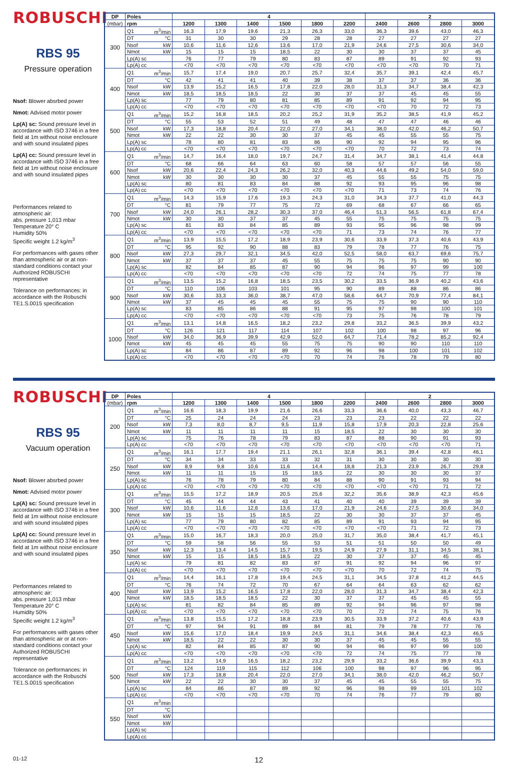ROBUSCHI
RBS 95
Pressure operation
Nsof: Blower absrbed power
Nmot: Advised motor power
Lp(A) sc: Sound pressure level in accordance with ISO 3746 in a free field at 1m without noise enclosure and with sound insulated pipes
Lp(A) cc: Sound pressure level in accordance with ISO 3746 in a free field at 1m without noise enclosure and with sound insulated pipes
Performances related to atmospheric air:
abs. pressure 1,013 mbar
Temperature 20° C
Humidity 50%
Specific weight 1.2 kg/m<sup>3</sup>
For performances with gases other than atmospheric air or at non-standard conditions contact your Authorized ROBUSCHI representative
Tolerance on performances: in accordance with the Robuschi TE1.S.0015 specification
| DP | Poles | | 4 | | | | | | 2 | | | |
| --- | --- | --- | --- | --- | --- | --- | --- | --- | --- | --- | --- | --- |
| (mbar) | rpm | | 1200 | 1300 | 1400 | 1500 | 1800 | 2200 | 2400 | 2600 | 2800 | 3000 |
| 300 | Q1 | m<sup>3</sup>/min | 16,3 | 17,9 | 19,6 | 21,3 | 26,3 | 33,0 | 36,3 | 39,6 | 43,0 | 46,3 |
| | DT | °C | 31 | 30 | 30 | 29 | 28 | 28 | 27 | 27 | 27 | 27 |
| | Nsof | kW | 10,6 | 11,6 | 12,6 | 13,6 | 17,0 | 21,9 | 24,6 | 27,5 | 30,6 | 34,0 |
| | Nmot | kW | 15 | 15 | 15 | 18,5 | 22 | 30 | 30 | 37 | 37 | 45 |
| | Lp(A) sc | | 76 | 77 | 79 | 80 | 83 | 87 | 89 | 91 | 92 | 93 |
| | Lp(A) cc | | <70 | <70 | <70 | <70 | <70 | <70 | <70 | <70 | 70 | 71 |
| 400 | Q1 | m<sup>3</sup>/min | 15,7 | 17,4 | 19,0 | 20,7 | 25,7 | 32,4 | 35,7 | 39,1 | 42,4 | 45,7 |
| | DT | °C | 42 | 41 | 41 | 40 | 39 | 38 | 37 | 37 | 36 | 36 |
| | Nsof | kW | 13,9 | 15,2 | 16,5 | 17,8 | 22,0 | 28,0 | 31,3 | 34,7 | 38,4 | 42,3 |
| | Nmot | kW | 18,5 | 18,5 | 18,5 | 22 | 30 | 37 | 37 | 45 | 45 | 55 |
| | Lp(A) sc | | 77 | 79 | 80 | 81 | 85 | 89 | 91 | 92 | 94 | 95 |
| | Lp(A) cc | | <70 | <70 | <70 | <70 | <70 | <70 | <70 | 70 | 72 | 73 |
| 500 | Q1 | m<sup>3</sup>/min | 15,2 | 16,8 | 18,5 | 20,2 | 25,2 | 31,9 | 35,2 | 38,5 | 41,9 | 45,2 |
| | DT | °C | 55 | 53 | 52 | 51 | 49 | 48 | 47 | 47 | 46 | 46 |
| | Nsof | kW | 17,3 | 18,8 | 20,4 | 22,0 | 27,0 | 34,1 | 38,0 | 42,0 | 46,2 | 50,7 |
| | Nmot | kW | 22 | 22 | 30 | 30 | 37 | 45 | 45 | 55 | 55 | 75 |
| | Lp(A) sc | | 78 | 80 | 81 | 83 | 86 | 90 | 92 | 94 | 95 | 96 |
| | Lp(A) cc | | <70 | <70 | <70 | <70 | <70 | <70 | 70 | 72 | 73 | 74 |
| 600 | Q1 | m<sup>3</sup>/min | 14,7 | 16,4 | 18,0 | 19,7 | 24,7 | 31,4 | 34,7 | 38,1 | 41,4 | 44,8 |
| | DT | °C | 68 | 66 | 64 | 63 | 60 | 58 | 57 | 57 | 56 | 55 |
| | Nsof | kW | 20,6 | 22,4 | 24,3 | 26,2 | 32,0 | 40,3 | 44,6 | 49,2 | 54,0 | 59,0 |
| | Nmot | kW | 30 | 30 | 30 | 30 | 37 | 45 | 55 | 55 | 75 | 75 |
| | Lp(A) sc | | 80 | 81 | 83 | 84 | 88 | 92 | 93 | 95 | 96 | 98 |
| | Lp(A) cc | | <70 | <70 | <70 | <70 | <70 | <70 | 71 | 73 | 74 | 76 |
| 700 | Q1 | m<sup>3</sup>/min | 14,3 | 15,9 | 17,6 | 19,3 | 24,3 | 31,0 | 34,3 | 37,7 | 41,0 | 44,3 |
| | DT | °C | 81 | 79 | 77 | 75 | 72 | 69 | 68 | 67 | 66 | 65 |
| | Nsof | kW | 24,0 | 26,1 | 28,2 | 30,3 | 37,0 | 46,4 | 51,3 | 56,5 | 61,8 | 67,4 |
| | Nmot | kW | 30 | 30 | 37 | 37 | 45 | 55 | 75 | 75 | 75 | 75 |
| | Lp(A) sc | | 81 | 83 | 84 | 85 | 89 | 93 | 95 | 96 | 98 | 99 |
| | Lp(A) cc | | <70 | <70 | <70 | <70 | <70 | 71 | 73 | 74 | 76 | 77 |
| 800 | Q1 | m<sup>3</sup>/min | 13,9 | 15,5 | 17,2 | 18,9 | 23,9 | 30,6 | 33,9 | 37,3 | 40,6 | 43,9 |
| | DT | °C | 95 | 92 | 90 | 88 | 83 | 79 | 78 | 77 | 76 | 75 |
| | Nsof | kW | 27,3 | 29,7 | 32,1 | 34,5 | 42,0 | 52,5 | 58,0 | 63,7 | 69,6 | 75,7 |
| | Nmot | kW | 37 | 37 | 37 | 45 | 55 | 75 | 75 | 75 | 90 | 90 |
| | Lp(A) sc | | 82 | 84 | 85 | 87 | 90 | 94 | 96 | 97 | 99 | 100 |
| | Lp(A) cc | | <70 | <70 | <70 | <70 | <70 | 72 | 74 | 75 | 77 | 78 |
| 900 | Q1 | m<sup>3</sup>/min | 13,5 | 15,2 | 16,8 | 18,5 | 23,5 | 30,2 | 33,5 | 36,9 | 40,2 | 43,6 |
| | DT | °C | 110 | 106 | 103 | 101 | 95 | 90 | 89 | 88 | 86 | 86 |
| | Nsof | kW | 30,6 | 33,3 | 36,0 | 38,7 | 47,0 | 58,6 | 64,7 | 70,9 | 77,4 | 84,1 |
| | Nmot | kW | 37 | 45 | 45 | 45 | 55 | 75 | 75 | 90 | 90 | 110 |
| | Lp(A) sc | | 83 | 85 | 86 | 88 | 91 | 95 | 97 | 98 | 100 | 101 |
| | Lp(A) cc | | <70 | <70 | <70 | <70 | <70 | 73 | 75 | 76 | 78 | 79 |
| 1000 | Q1 | m<sup>3</sup>/min | 13,1 | 14,8 | 16,5 | 18,2 | 23,2 | 29,8 | 33,2 | 36,5 | 39,9 | 43,2 |
| | DT | °C | 126 | 121 | 117 | 114 | 107 | 102 | 100 | 98 | 97 | 96 |
| | Nsof | kW | 34,0 | 36,9 | 39,9 | 42,9 | 52,0 | 64,7 | 71,4 | 78,2 | 85,2 | 92,4 |
| | Nmot | kW | 45 | 45 | 45 | 55 | 75 | 75 | 90 | 90 | 110 | 110 |
| | Lp(A) sc | | 84 | 86 | 87 | 89 | 92 | 96 | 98 | 100 | 101 | 102 |
| | Lp(A) cc | | <70 | <70 | <70 | <70 | 70 | 74 | 76 | 78 | 79 | 80 |
ROBUSCHI
RBS 95
Vacuum operation
Nsof: Blower absrbed power
Nmot: Advised motor power
Lp(A) sc: Sound pressure level in accordance with ISO 3746 in a free field at 1m without noise enclosure and with sound insulated pipes
Lp(A) cc: Sound pressure level in accordance with ISO 3746 in a free field at 1m without noise enclosure and with sound insulated pipes
Performances related to atmospheric air:
abs. pressure 1,013 mbar
Temperature 20° C
Humidity 50%
Specific weight 1.2 kg/m<sup>3</sup>
For performances with gases other than atmospheric air or at non-standard conditions contact your Authorized ROBUSCHI representative
Tolerance on performances: in accordance with the Robuschi TE1.S.0015 specification
| DP | Poles | | 4 | | | | | | 2 | | | |
| --- | --- | --- | --- | --- | --- | --- | --- | --- | --- | --- | --- | --- |
| (mbar) | rpm | | 1200 | 1300 | 1400 | 1500 | 1800 | 2200 | 2400 | 2600 | 2800 | 3000 |
| 200 | Q1 | m<sup>3</sup>/min | 16,6 | 18,3 | 19,9 | 21,6 | 26,6 | 33,3 | 36,6 | 40,0 | 43,3 | 46,7 |
| | DT | °C | 25 | 24 | 24 | 24 | 23 | 23 | 23 | 22 | 22 | 22 |
| | Nsof | kW | 7,3 | 8,0 | 8,7 | 9,5 | 11,9 | 15,8 | 17,9 | 20,3 | 22,8 | 25,6 |
| | Nmot | kW | 11 | 11 | 11 | 11 | 15 | 18,5 | 22 | 30 | 30 | 30 |
| | Lp(A) sc | | 75 | 76 | 78 | 79 | 83 | 87 | 88 | 90 | 91 | 93 |
| | Lp(A) cc | | <70 | <70 | <70 | <70 | <70 | <70 | <70 | <70 | <70 | 71 |
| 250 | Q1 | m<sup>3</sup>/min | 16,1 | 17,7 | 19,4 | 21,1 | 26,1 | 32,8 | 36,1 | 39,4 | 42,8 | 46,1 |
| | DT | °C | 34 | 34 | 33 | 33 | 32 | 31 | 30 | 30 | 30 | 30 |
| | Nsof | kW | 8,9 | 9,8 | 10,6 | 11,6 | 14,4 | 18,8 | 21,3 | 23,9 | 26,7 | 29,8 |
| | Nmot | kW | 11 | 11 | 15 | 15 | 18,5 | 22 | 30 | 30 | 30 | 37 |
| | Lp(A) sc | | 76 | 78 | 79 | 80 | 84 | 88 | 90 | 91 | 93 | 94 |
| | Lp(A) cc | | <70 | <70 | <70 | <70 | <70 | <70 | <70 | <70 | 71 | 72 |
| 300 | Q1 | m<sup>3</sup>/min | 15,5 | 17,2 | 18,9 | 20,5 | 25,6 | 32,2 | 35,6 | 38,9 | 42,3 | 45,6 |
| | DT | °C | 45 | 44 | 44 | 43 | 41 | 40 | 40 | 39 | 39 | 39 |
| | Nsof | kW | 10,6 | 11,6 | 12,6 | 13,6 | 17,0 | 21,9 | 24,6 | 27,5 | 30,6 | 34,0 |
| | Nmot | kW | 15 | 15 | 15 | 18,5 | 22 | 30 | 30 | 37 | 37 | 45 |
| | Lp(A) sc | | 77 | 79 | 80 | 82 | 85 | 89 | 91 | 93 | 94 | 95 |
| | Lp(A) cc | | <70 | <70 | <70 | <70 | <70 | <70 | <70 | 71 | 72 | 73 |
| 350 | Q1 | m<sup>3</sup>/min | 15,0 | 16,7 | 18,3 | 20,0 | 25,0 | 31,7 | 35,0 | 38,4 | 41,7 | 45,1 |
| | DT | °C | 59 | 58 | 56 | 55 | 53 | 51 | 51 | 50 | 50 | 49 |
| | Nsof | kW | 12,3 | 13,4 | 14,5 | 15,7 | 19,5 | 24,9 | 27,9 | 31,1 | 34,5 | 38,1 |
| | Nmot | kW | 15 | 15 | 18,5 | 18,5 | 22 | 30 | 37 | 37 | 45 | 45 |
| | Lp(A) sc | | 79 | 81 | 82 | 83 | 87 | 91 | 92 | 94 | 96 | 97 |
| | Lp(A) cc | | <70 | <70 | <70 | <70 | <70 | <70 | 70 | 72 | 74 | 75 |
| 400 | Q1 | m<sup>3</sup>/min | 14,4 | 16,1 | 17,8 | 19,4 | 24,5 | 31,1 | 34,5 | 37,8 | 41,2 | 44,5 |
| | DT | °C | 76 | 74 | 72 | 70 | 67 | 64 | 64 | 63 | 62 | 62 |
| | Nsof | kW | 13,9 | 15,2 | 16,5 | 17,8 | 22,0 | 28,0 | 31,3 | 34,7 | 38,4 | 42,3 |
| | Nmot | kW | 18,5 | 18,5 | 18,5 | 22 | 30 | 37 | 37 | 45 | 45 | 55 |
| | Lp(A) sc | | 81 | 82 | 84 | 85 | 89 | 92 | 94 | 96 | 97 | 98 |
| | Lp(A) cc | | <70 | <70 | <70 | <70 | <70 | 70 | 72 | 74 | 75 | 76 |
| 450 | Q1 | m<sup>3</sup>/min | 13,8 | 15,5 | 17,2 | 18,8 | 23,9 | 30,5 | 33,9 | 37,2 | 40,6 | 43,9 |
| | DT | °C | 97 | 94 | 91 | 89 | 84 | 81 | 79 | 78 | 77 | 76 |
| | Nsof | kW | 15,6 | 17,0 | 18,4 | 19,9 | 24,5 | 31,1 | 34,6 | 38,4 | 42,3 | 46,5 |
| | Nmot | kW | 18,5 | 22 | 22 | 30 | 30 | 37 | 45 | 45 | 55 | 55 |
| | Lp(A) sc | | 82 | 84 | 85 | 87 | 90 | 94 | 96 | 97 | 99 | 100 |
| | Lp(A) cc | | <70 | <70 | <70 | <70 | <70 | 72 | 74 | 75 | 77 | 78 |
| 500 | Q1 | m<sup>3</sup>/min | 13,2 | 14,9 | 16,5 | 18,2 | 23,2 | 29,9 | 33,2 | 36,6 | 39,9 | 43,3 |
| | DT | °C | 124 | 119 | 115 | 112 | 106 | 100 | 98 | 97 | 96 | 95 |
| | Nsof | kW | 17,3 | 18,8 | 20,4 | 22,0 | 27,0 | 34,1 | 38,0 | 42,0 | 46,2 | 50,7 |
| | Nmot | kW | 22 | 22 | 30 | 30 | 37 | 45 | 45 | 55 | 55 | 75 |
| | Lp(A) sc | | 84 | 86 | 87 | 89 | 92 | 96 | 98 | 99 | 101 | 102 |
| | Lp(A) cc | | <70 | <70 | <70 | <70 | 70 | 74 | 76 | 77 | 79 | 80 |
| 550 | Q1 | m<sup>3</sup>/min | | | | | | | | | | |
| | DT | °C | | | | | | | | | | |
| | Nsof | kW | | | | | | | | | | |
| | Nmot | kW | | | | | | | | | | |
| | Lp(A) sc | | | | | | | | | | | |
| | Lp(A) cc | | | | | | | | | | | |
01-12 12